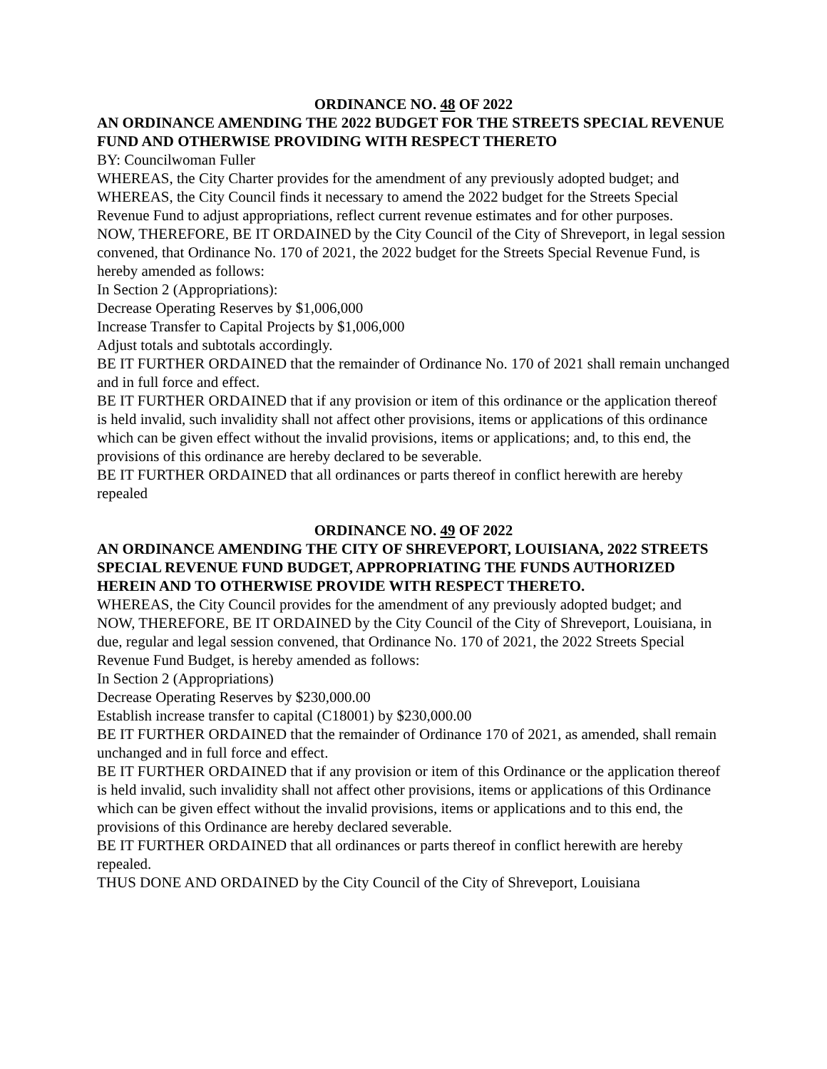ORDINANCE NO. 48 OF 2022
AN ORDINANCE AMENDING THE 2022 BUDGET FOR THE STREETS SPECIAL REVENUE FUND AND OTHERWISE PROVIDING WITH RESPECT THERETO
BY: Councilwoman Fuller
WHEREAS, the City Charter provides for the amendment of any previously adopted budget; and
WHEREAS, the City Council finds it necessary to amend the 2022 budget for the Streets Special Revenue Fund to adjust appropriations, reflect current revenue estimates and for other purposes.
NOW, THEREFORE, BE IT ORDAINED by the City Council of the City of Shreveport, in legal session convened, that Ordinance No. 170 of 2021, the 2022 budget for the Streets Special Revenue Fund, is hereby amended as follows:
In Section 2 (Appropriations):
Decrease Operating Reserves by $1,006,000
Increase Transfer to Capital Projects by $1,006,000
Adjust totals and subtotals accordingly.
BE IT FURTHER ORDAINED that the remainder of Ordinance No. 170 of 2021 shall remain unchanged and in full force and effect.
BE IT FURTHER ORDAINED that if any provision or item of this ordinance or the application thereof is held invalid, such invalidity shall not affect other provisions, items or applications of this ordinance which can be given effect without the invalid provisions, items or applications; and, to this end, the provisions of this ordinance are hereby declared to be severable.
BE IT FURTHER ORDAINED that all ordinances or parts thereof in conflict herewith are hereby repealed
ORDINANCE NO. 49 OF 2022
AN ORDINANCE AMENDING THE CITY OF SHREVEPORT, LOUISIANA, 2022 STREETS SPECIAL REVENUE FUND BUDGET, APPROPRIATING THE FUNDS AUTHORIZED HEREIN AND TO OTHERWISE PROVIDE WITH RESPECT THERETO.
WHEREAS, the City Council provides for the amendment of any previously adopted budget; and
NOW, THEREFORE, BE IT ORDAINED by the City Council of the City of Shreveport, Louisiana, in due, regular and legal session convened, that Ordinance No. 170 of 2021, the 2022 Streets Special Revenue Fund Budget, is hereby amended as follows:
In Section 2 (Appropriations)
Decrease Operating Reserves by $230,000.00
Establish increase transfer to capital (C18001) by $230,000.00
BE IT FURTHER ORDAINED that the remainder of Ordinance 170 of 2021, as amended, shall remain unchanged and in full force and effect.
BE IT FURTHER ORDAINED that if any provision or item of this Ordinance or the application thereof is held invalid, such invalidity shall not affect other provisions, items or applications of this Ordinance which can be given effect without the invalid provisions, items or applications and to this end, the provisions of this Ordinance are hereby declared severable.
BE IT FURTHER ORDAINED that all ordinances or parts thereof in conflict herewith are hereby repealed.
THUS DONE AND ORDAINED by the City Council of the City of Shreveport, Louisiana